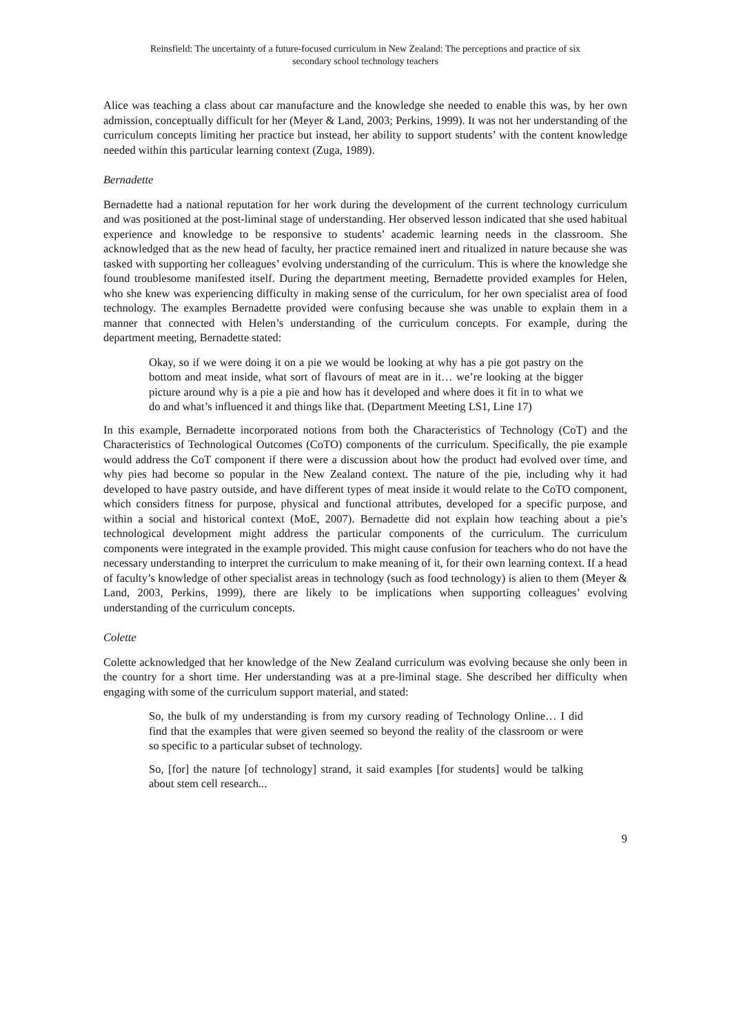Reinsfield: The uncertainty of a future-focused curriculum in New Zealand: The perceptions and practice of six
secondary school technology teachers
Alice was teaching a class about car manufacture and the knowledge she needed to enable this was, by her own admission, conceptually difficult for her (Meyer & Land, 2003; Perkins, 1999). It was not her understanding of the curriculum concepts limiting her practice but instead, her ability to support students’ with the content knowledge needed within this particular learning context (Zuga, 1989).
Bernadette
Bernadette had a national reputation for her work during the development of the current technology curriculum and was positioned at the post-liminal stage of understanding. Her observed lesson indicated that she used habitual experience and knowledge to be responsive to students’ academic learning needs in the classroom. She acknowledged that as the new head of faculty, her practice remained inert and ritualized in nature because she was tasked with supporting her colleagues’ evolving understanding of the curriculum. This is where the knowledge she found troublesome manifested itself. During the department meeting, Bernadette provided examples for Helen, who she knew was experiencing difficulty in making sense of the curriculum, for her own specialist area of food technology. The examples Bernadette provided were confusing because she was unable to explain them in a manner that connected with Helen’s understanding of the curriculum concepts. For example, during the department meeting, Bernadette stated:
Okay, so if we were doing it on a pie we would be looking at why has a pie got pastry on the bottom and meat inside, what sort of flavours of meat are in it… we’re looking at the bigger picture around why is a pie a pie and how has it developed and where does it fit in to what we do and what’s influenced it and things like that. (Department Meeting LS1, Line 17)
In this example, Bernadette incorporated notions from both the Characteristics of Technology (CoT) and the Characteristics of Technological Outcomes (CoTO) components of the curriculum. Specifically, the pie example would address the CoT component if there were a discussion about how the product had evolved over time, and why pies had become so popular in the New Zealand context. The nature of the pie, including why it had developed to have pastry outside, and have different types of meat inside it would relate to the CoTO component, which considers fitness for purpose, physical and functional attributes, developed for a specific purpose, and within a social and historical context (MoE, 2007). Bernadette did not explain how teaching about a pie’s technological development might address the particular components of the curriculum. The curriculum components were integrated in the example provided. This might cause confusion for teachers who do not have the necessary understanding to interpret the curriculum to make meaning of it, for their own learning context. If a head of faculty’s knowledge of other specialist areas in technology (such as food technology) is alien to them (Meyer & Land, 2003, Perkins, 1999), there are likely to be implications when supporting colleagues’ evolving understanding of the curriculum concepts.
Colette
Colette acknowledged that her knowledge of the New Zealand curriculum was evolving because she only been in the country for a short time. Her understanding was at a pre-liminal stage. She described her difficulty when engaging with some of the curriculum support material, and stated:
So, the bulk of my understanding is from my cursory reading of Technology Online… I did find that the examples that were given seemed so beyond the reality of the classroom or were so specific to a particular subset of technology.
So, [for] the nature [of technology] strand, it said examples [for students] would be talking about stem cell research...
9